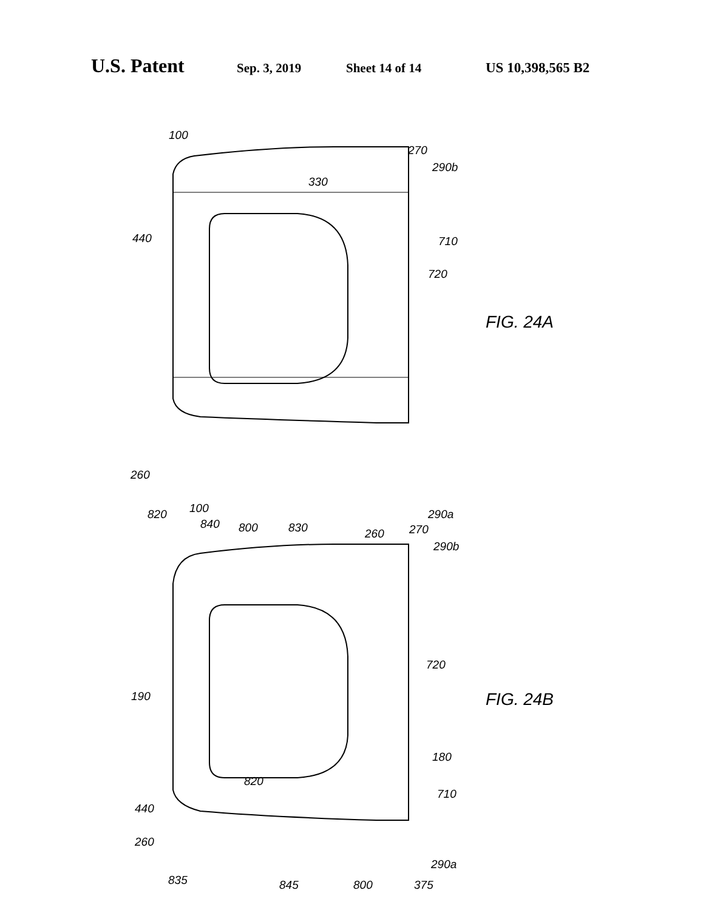U.S. Patent Sep. 3, 2019 Sheet 14 of 14 US 10,398,565 B2
100
270
290b
330
440 710
720
FIG. 24A
260
290a 820
840 800 830 260
100
270
290b
720
190 FIG. 24B
180
820
710
440
260
290a
835 845 800 375